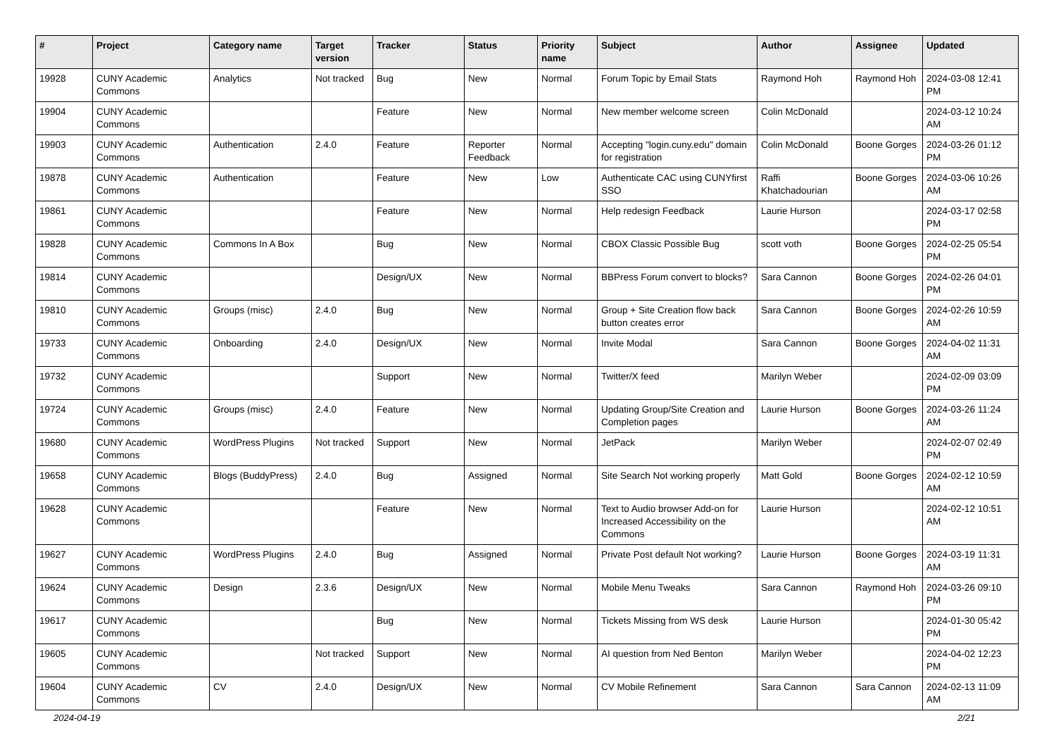| # | Project | Category name | Target version | Tracker | Status | Priority name | Subject | Author | Assignee | Updated |
| --- | --- | --- | --- | --- | --- | --- | --- | --- | --- | --- |
| 19928 | CUNY Academic Commons | Analytics | Not tracked | Bug | New | Normal | Forum Topic by Email Stats | Raymond Hoh | Raymond Hoh | 2024-03-08 12:41 PM |
| 19904 | CUNY Academic Commons | | | Feature | New | Normal | New member welcome screen | Colin McDonald | | 2024-03-12 10:24 AM |
| 19903 | CUNY Academic Commons | Authentication | 2.4.0 | Feature | Reporter Feedback | Normal | Accepting "login.cuny.edu" domain for registration | Colin McDonald | Boone Gorges | 2024-03-26 01:12 PM |
| 19878 | CUNY Academic Commons | Authentication | | Feature | New | Low | Authenticate CAC using CUNYfirst SSO | Raffi Khatchadourian | Boone Gorges | 2024-03-06 10:26 AM |
| 19861 | CUNY Academic Commons | | | Feature | New | Normal | Help redesign Feedback | Laurie Hurson | | 2024-03-17 02:58 PM |
| 19828 | CUNY Academic Commons | Commons In A Box | | Bug | New | Normal | CBOX Classic Possible Bug | scott voth | Boone Gorges | 2024-02-25 05:54 PM |
| 19814 | CUNY Academic Commons | | | Design/UX | New | Normal | BBPress Forum convert to blocks? | Sara Cannon | Boone Gorges | 2024-02-26 04:01 PM |
| 19810 | CUNY Academic Commons | Groups (misc) | 2.4.0 | Bug | New | Normal | Group + Site Creation flow back button creates error | Sara Cannon | Boone Gorges | 2024-02-26 10:59 AM |
| 19733 | CUNY Academic Commons | Onboarding | 2.4.0 | Design/UX | New | Normal | Invite Modal | Sara Cannon | Boone Gorges | 2024-04-02 11:31 AM |
| 19732 | CUNY Academic Commons | | | Support | New | Normal | Twitter/X feed | Marilyn Weber | | 2024-02-09 03:09 PM |
| 19724 | CUNY Academic Commons | Groups (misc) | 2.4.0 | Feature | New | Normal | Updating Group/Site Creation and Completion pages | Laurie Hurson | Boone Gorges | 2024-03-26 11:24 AM |
| 19680 | CUNY Academic Commons | WordPress Plugins | Not tracked | Support | New | Normal | JetPack | Marilyn Weber | | 2024-02-07 02:49 PM |
| 19658 | CUNY Academic Commons | Blogs (BuddyPress) | 2.4.0 | Bug | Assigned | Normal | Site Search Not working properly | Matt Gold | Boone Gorges | 2024-02-12 10:59 AM |
| 19628 | CUNY Academic Commons | | | Feature | New | Normal | Text to Audio browser Add-on for Increased Accessibility on the Commons | Laurie Hurson | | 2024-02-12 10:51 AM |
| 19627 | CUNY Academic Commons | WordPress Plugins | 2.4.0 | Bug | Assigned | Normal | Private Post default Not working? | Laurie Hurson | Boone Gorges | 2024-03-19 11:31 AM |
| 19624 | CUNY Academic Commons | Design | 2.3.6 | Design/UX | New | Normal | Mobile Menu Tweaks | Sara Cannon | Raymond Hoh | 2024-03-26 09:10 PM |
| 19617 | CUNY Academic Commons | | | Bug | New | Normal | Tickets Missing from WS desk | Laurie Hurson | | 2024-01-30 05:42 PM |
| 19605 | CUNY Academic Commons | | Not tracked | Support | New | Normal | AI question from Ned Benton | Marilyn Weber | | 2024-04-02 12:23 PM |
| 19604 | CUNY Academic Commons | CV | 2.4.0 | Design/UX | New | Normal | CV Mobile Refinement | Sara Cannon | Sara Cannon | 2024-02-13 11:09 AM |
2024-04-19 2/21